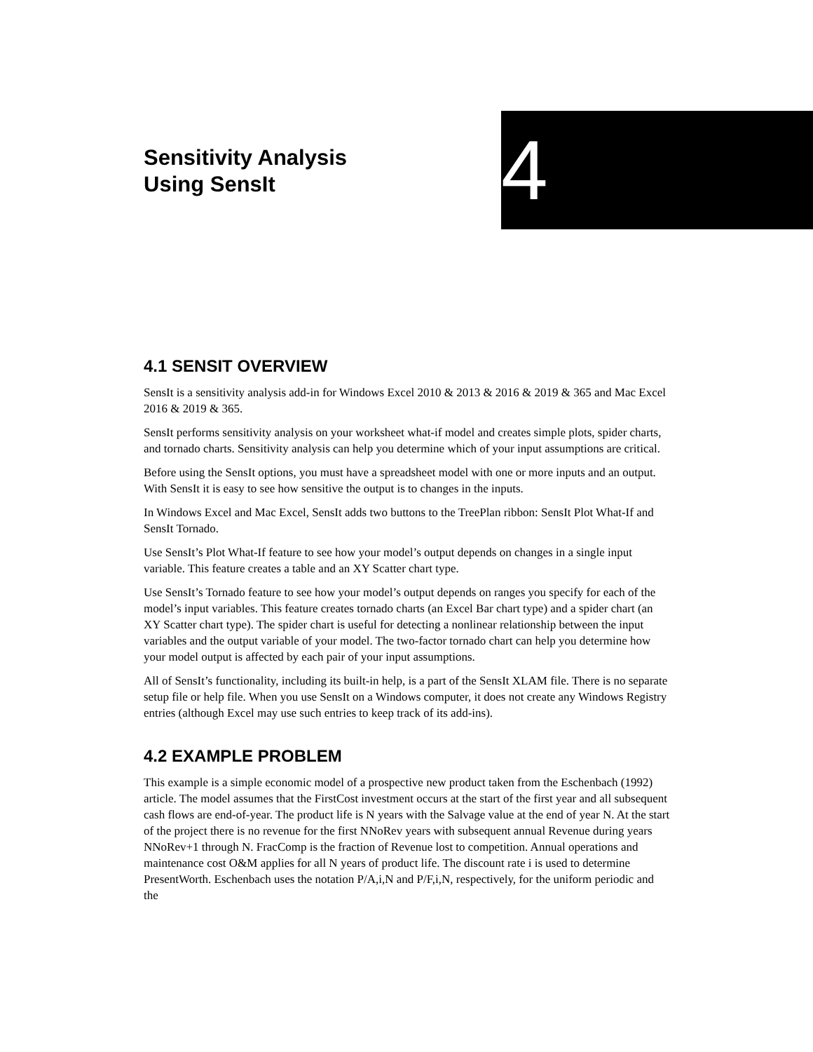Sensitivity Analysis
Using SensIt
4
4.1 SENSIT OVERVIEW
SensIt is a sensitivity analysis add-in for Windows Excel 2010 & 2013 & 2016 & 2019 & 365 and Mac Excel 2016 & 2019 & 365.
SensIt performs sensitivity analysis on your worksheet what-if model and creates simple plots, spider charts, and tornado charts. Sensitivity analysis can help you determine which of your input assumptions are critical.
Before using the SensIt options, you must have a spreadsheet model with one or more inputs and an output. With SensIt it is easy to see how sensitive the output is to changes in the inputs.
In Windows Excel and Mac Excel, SensIt adds two buttons to the TreePlan ribbon: SensIt Plot What-If and SensIt Tornado.
Use SensIt’s Plot What-If feature to see how your model’s output depends on changes in a single input variable. This feature creates a table and an XY Scatter chart type.
Use SensIt’s Tornado feature to see how your model’s output depends on ranges you specify for each of the model’s input variables. This feature creates tornado charts (an Excel Bar chart type) and a spider chart (an XY Scatter chart type). The spider chart is useful for detecting a nonlinear relationship between the input variables and the output variable of your model. The two-factor tornado chart can help you determine how your model output is affected by each pair of your input assumptions.
All of SensIt’s functionality, including its built-in help, is a part of the SensIt XLAM file. There is no separate setup file or help file. When you use SensIt on a Windows computer, it does not create any Windows Registry entries (although Excel may use such entries to keep track of its add-ins).
4.2 EXAMPLE PROBLEM
This example is a simple economic model of a prospective new product taken from the Eschenbach (1992) article. The model assumes that the FirstCost investment occurs at the start of the first year and all subsequent cash flows are end-of-year. The product life is N years with the Salvage value at the end of year N. At the start of the project there is no revenue for the first NNoRev years with subsequent annual Revenue during years NNoRev+1 through N. FracComp is the fraction of Revenue lost to competition. Annual operations and maintenance cost O&M applies for all N years of product life. The discount rate i is used to determine PresentWorth. Eschenbach uses the notation P/A,i,N and P/F,i,N, respectively, for the uniform periodic and the